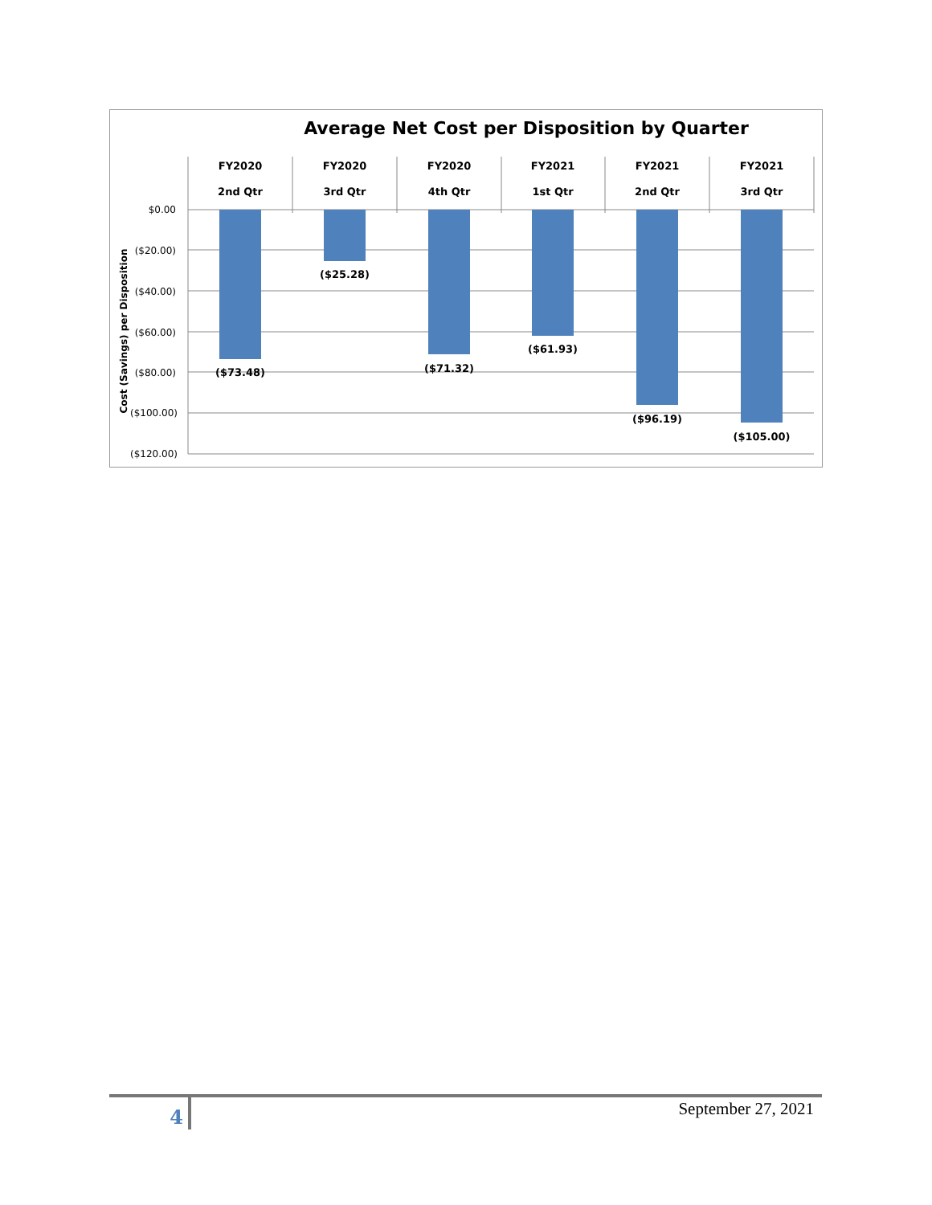Average Net Cost per Disposition by Quarter
FY2020
2nd Qtr
FY2020
3rd Qtr
FY2020
4th Qtr
FY2021
1st Qtr
FY2021
2nd Qtr
FY2021
3rd Qtr
($73.48)
($25.28)
($71.32)
($61.93)
($96.19)
($105.00)
$0.00
($20.00)
($40.00)
($60.00)
($80.00)
($100.00)
($120.00)
Cost (Savings) per Disposition
4
September 27, 2021